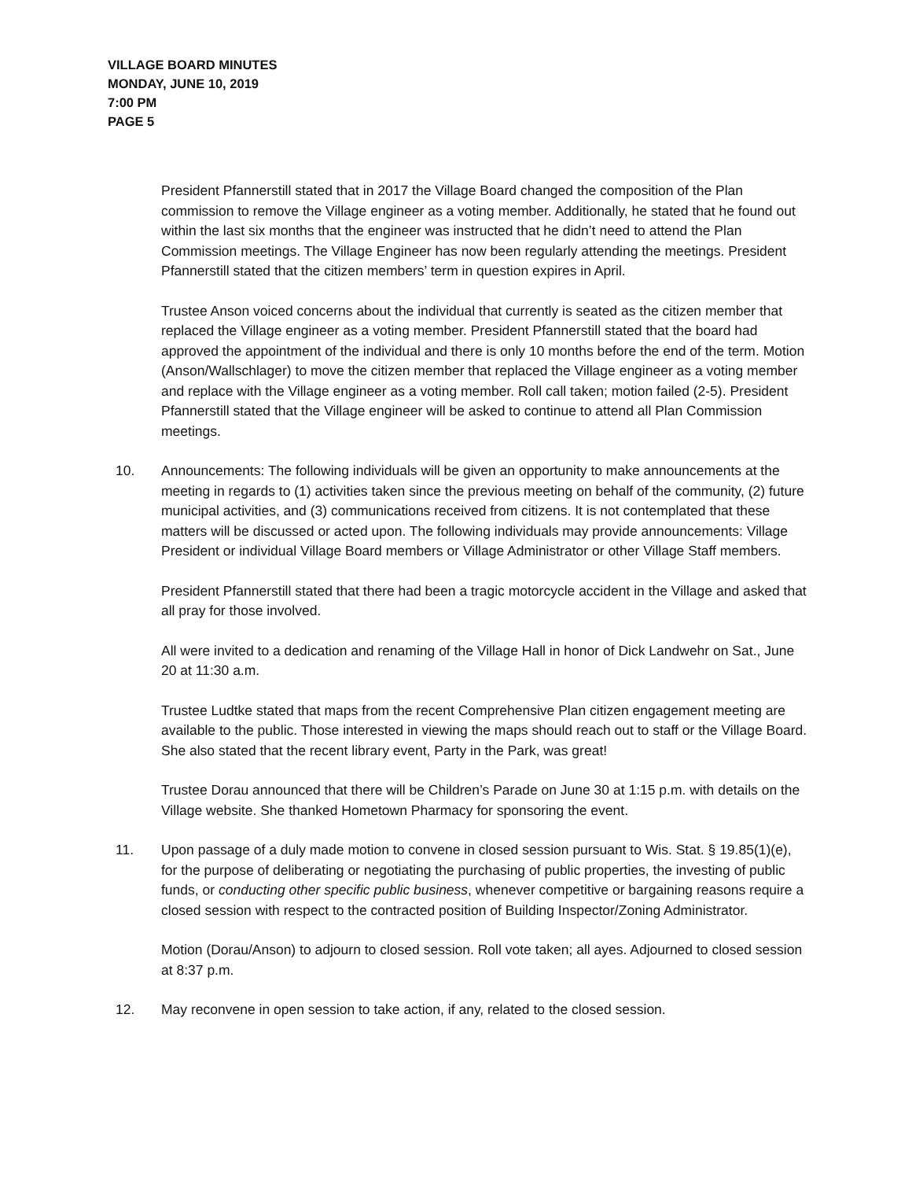VILLAGE BOARD MINUTES
MONDAY, JUNE 10, 2019
7:00 PM
PAGE 5
President Pfannerstill stated that in 2017 the Village Board changed the composition of the Plan commission to remove the Village engineer as a voting member. Additionally, he stated that he found out within the last six months that the engineer was instructed that he didn’t need to attend the Plan Commission meetings. The Village Engineer has now been regularly attending the meetings. President Pfannerstill stated that the citizen members’ term in question expires in April.
Trustee Anson voiced concerns about the individual that currently is seated as the citizen member that replaced the Village engineer as a voting member. President Pfannerstill stated that the board had approved the appointment of the individual and there is only 10 months before the end of the term. Motion (Anson/Wallschlager) to move the citizen member that replaced the Village engineer as a voting member and replace with the Village engineer as a voting member. Roll call taken; motion failed (2-5). President Pfannerstill stated that the Village engineer will be asked to continue to attend all Plan Commission meetings.
10. Announcements: The following individuals will be given an opportunity to make announcements at the meeting in regards to (1) activities taken since the previous meeting on behalf of the community, (2) future municipal activities, and (3) communications received from citizens. It is not contemplated that these matters will be discussed or acted upon. The following individuals may provide announcements: Village President or individual Village Board members or Village Administrator or other Village Staff members.
President Pfannerstill stated that there had been a tragic motorcycle accident in the Village and asked that all pray for those involved.
All were invited to a dedication and renaming of the Village Hall in honor of Dick Landwehr on Sat., June 20 at 11:30 a.m.
Trustee Ludtke stated that maps from the recent Comprehensive Plan citizen engagement meeting are available to the public. Those interested in viewing the maps should reach out to staff or the Village Board. She also stated that the recent library event, Party in the Park, was great!
Trustee Dorau announced that there will be Children’s Parade on June 30 at 1:15 p.m. with details on the Village website. She thanked Hometown Pharmacy for sponsoring the event.
11. Upon passage of a duly made motion to convene in closed session pursuant to Wis. Stat. § 19.85(1)(e), for the purpose of deliberating or negotiating the purchasing of public properties, the investing of public funds, or conducting other specific public business, whenever competitive or bargaining reasons require a closed session with respect to the contracted position of Building Inspector/Zoning Administrator.
Motion (Dorau/Anson) to adjourn to closed session. Roll vote taken; all ayes. Adjourned to closed session at 8:37 p.m.
12. May reconvene in open session to take action, if any, related to the closed session.